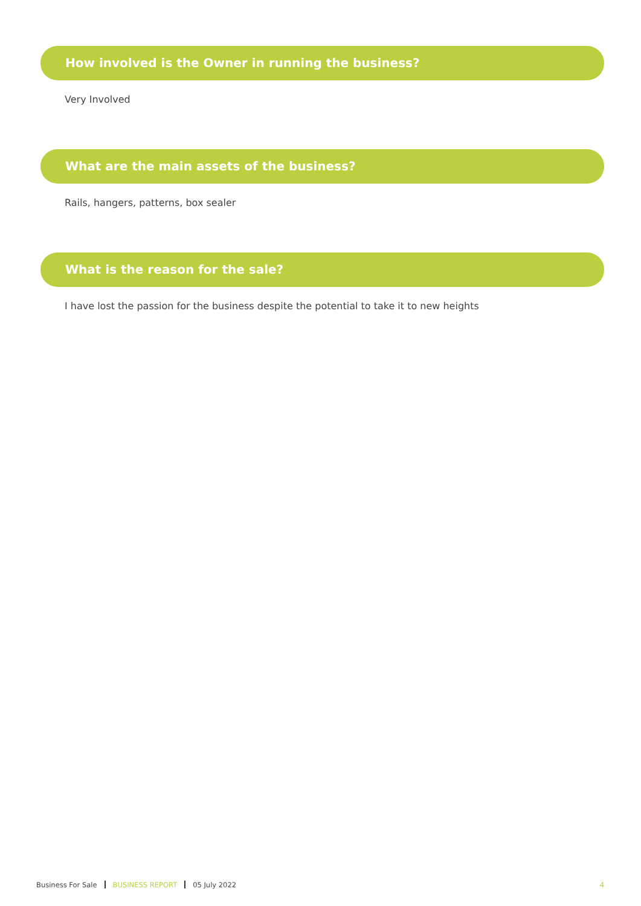How involved is the Owner in running the business?
Very Involved
What are the main assets of the business?
Rails, hangers, patterns, box sealer
What is the reason for the sale?
I have lost the passion for the business despite the potential to take it to new heights
Business For Sale BUSINESS REPORT 05 July 2022 4